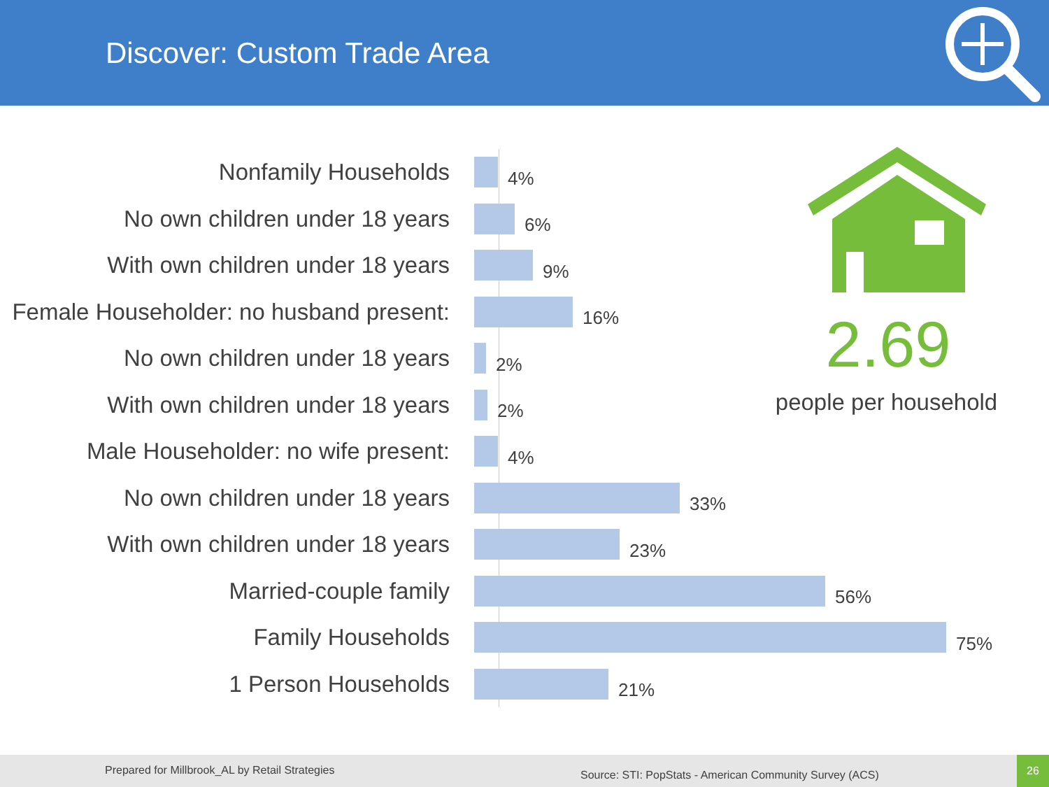Discover: Custom Trade Area
Nonfamily Households
4%
No own children under 18 years
6%
With own children under 18 years
9%
Female Householder: no husband present:
16%
No own children under 18 years
2%
With own children under 18 years
2%
Male Householder: no wife present:
4%
No own children under 18 years
33%
With own children under 18 years
23%
Married-couple family
56%
Family Households
75%
1 Person Households
21%
2.69
people per household
Prepared for Millbrook_AL by Retail Strategies Source: STI: PopStats - American Community Survey (ACS)
26